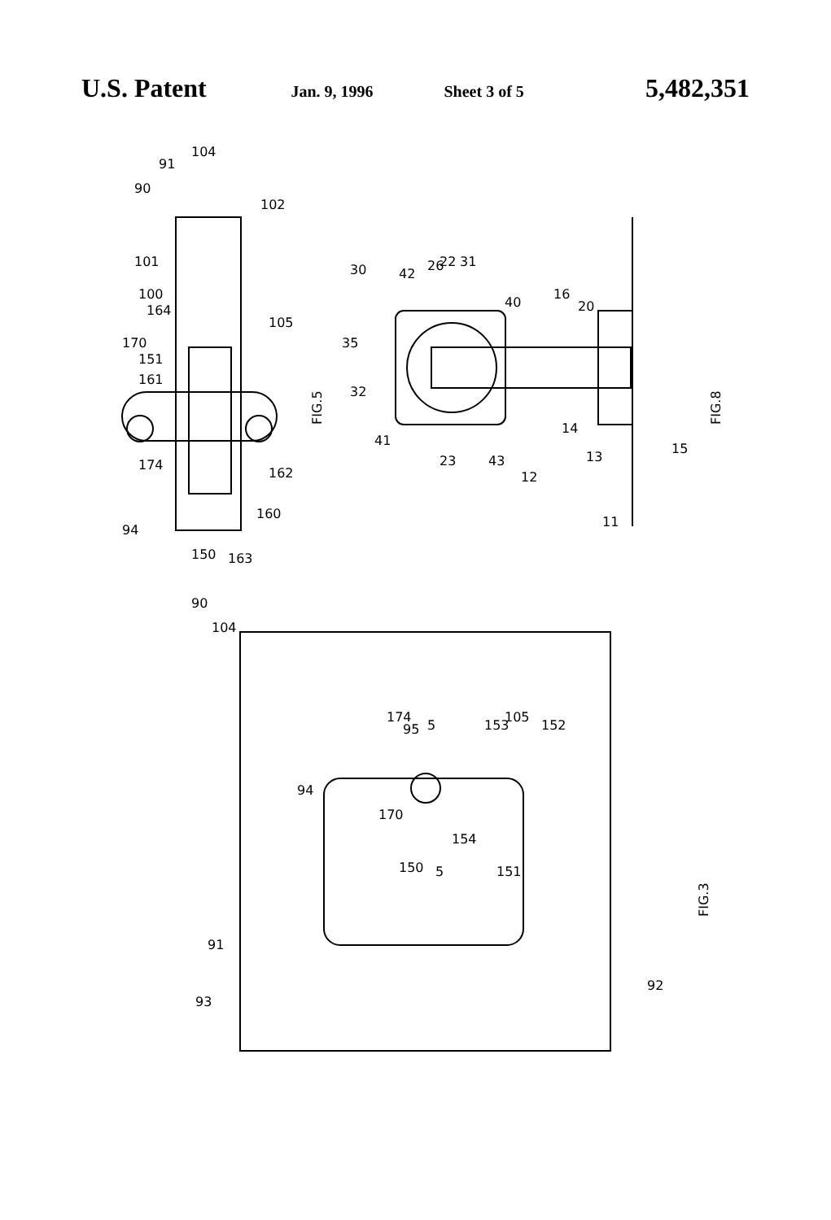U.S. Patent Jan. 9, 1996 Sheet 3 of 5 5,482,351
FIG.5
FIG.8
FIG.3
170
90
91
104
102
105
101
100
151
161
164
174
94
150
163
160
162
30
42
26
22
31
40
16
20
35
32
41
23
43
12
14
13
15
11
90
104
94
174
95
5
153
105
152
170
150
154
5
151
91
93
92